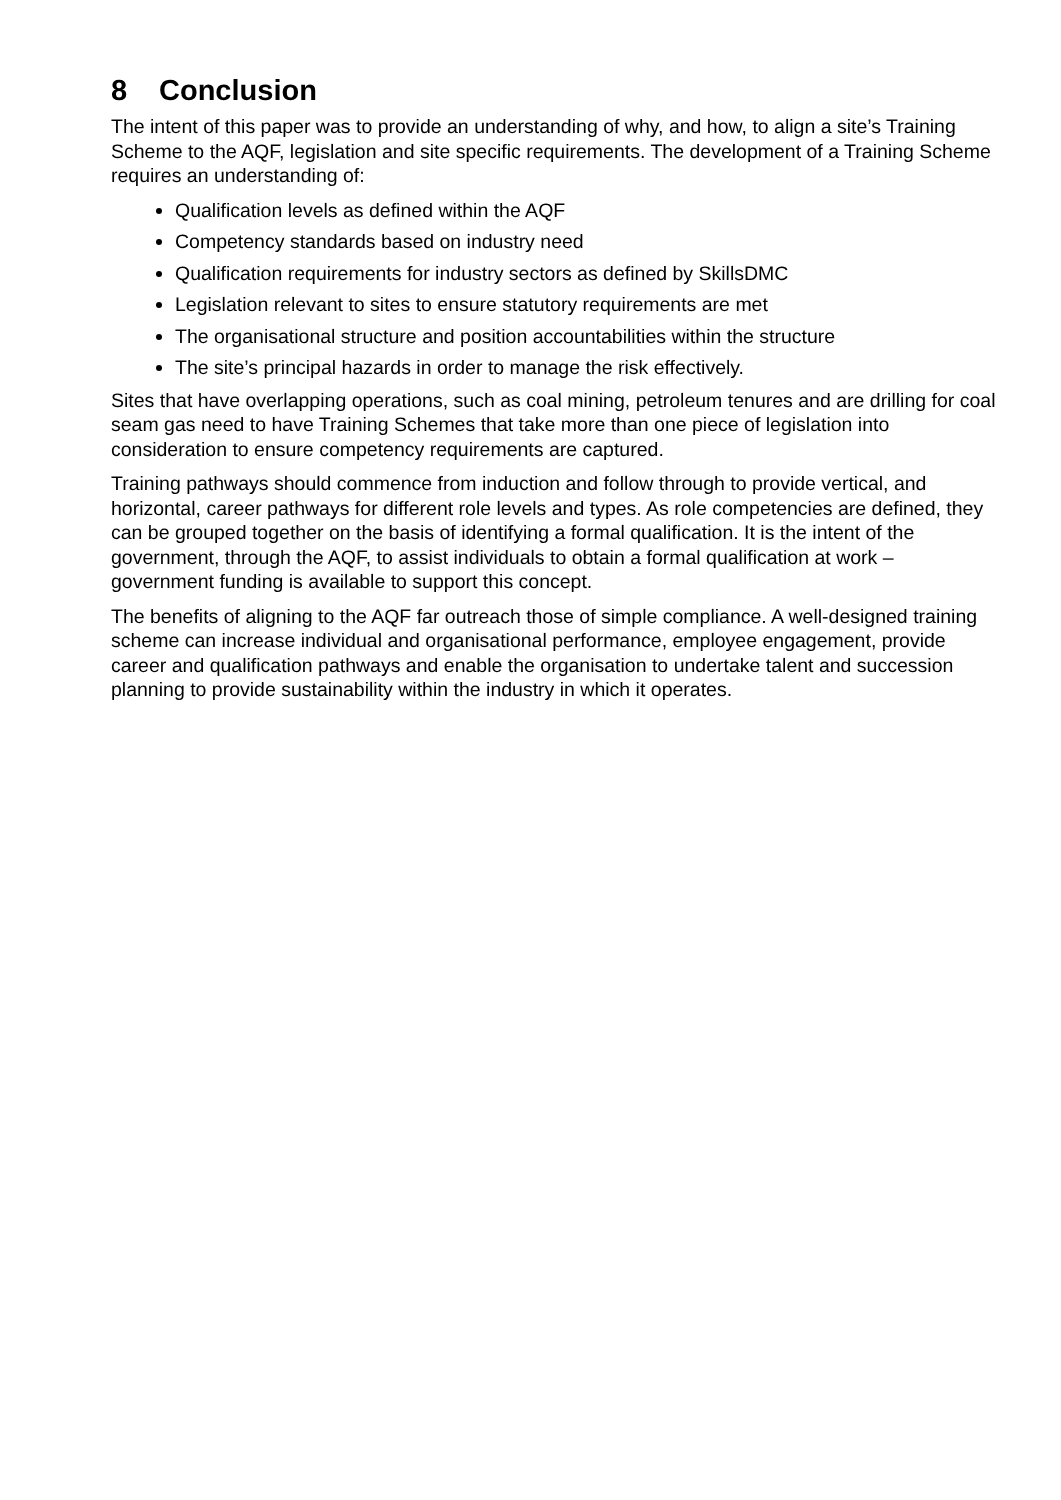8 Conclusion
The intent of this paper was to provide an understanding of why, and how, to align a site’s Training Scheme to the AQF, legislation and site specific requirements. The development of a Training Scheme requires an understanding of:
Qualification levels as defined within the AQF
Competency standards based on industry need
Qualification requirements for industry sectors as defined by SkillsDMC
Legislation relevant to sites to ensure statutory requirements are met
The organisational structure and position accountabilities within the structure
The site’s principal hazards in order to manage the risk effectively.
Sites that have overlapping operations, such as coal mining, petroleum tenures and are drilling for coal seam gas need to have Training Schemes that take more than one piece of legislation into consideration to ensure competency requirements are captured.
Training pathways should commence from induction and follow through to provide vertical, and horizontal, career pathways for different role levels and types. As role competencies are defined, they can be grouped together on the basis of identifying a formal qualification. It is the intent of the government, through the AQF, to assist individuals to obtain a formal qualification at work – government funding is available to support this concept.
The benefits of aligning to the AQF far outreach those of simple compliance. A well-designed training scheme can increase individual and organisational performance, employee engagement, provide career and qualification pathways and enable the organisation to undertake talent and succession planning to provide sustainability within the industry in which it operates.